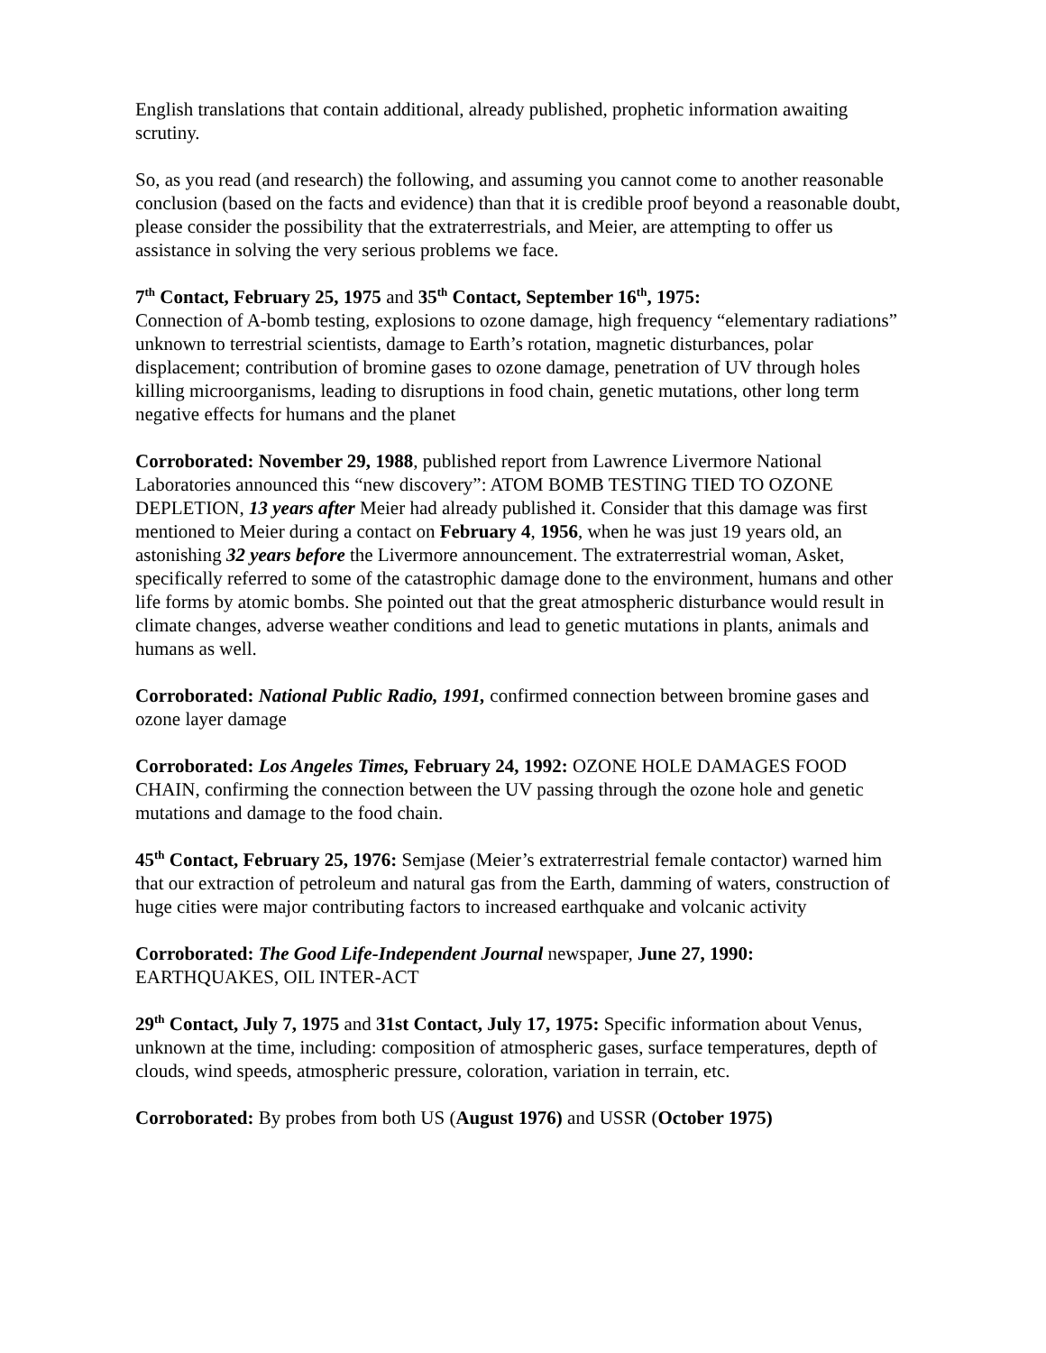English translations that contain additional, already published, prophetic information awaiting scrutiny.
So, as you read (and research) the following, and assuming you cannot come to another reasonable conclusion (based on the facts and evidence) than that it is credible proof beyond a reasonable doubt, please consider the possibility that the extraterrestrials, and Meier, are attempting to offer us assistance in solving the very serious problems we face.
7<sup>th</sup> Contact, February 25, 1975 and 35<sup>th</sup> Contact, September 16<sup>th</sup>, 1975:
Connection of A-bomb testing, explosions to ozone damage, high frequency “elementary radiations” unknown to terrestrial scientists, damage to Earth’s rotation, magnetic disturbances, polar displacement; contribution of bromine gases to ozone damage, penetration of UV through holes killing microorganisms, leading to disruptions in food chain, genetic mutations, other long term negative effects for humans and the planet
Corroborated: November 29, 1988, published report from Lawrence Livermore National Laboratories announced this “new discovery”: ATOM BOMB TESTING TIED TO OZONE DEPLETION, 13 years after Meier had already published it. Consider that this damage was first mentioned to Meier during a contact on February 4, 1956, when he was just 19 years old, an astonishing 32 years before the Livermore announcement. The extraterrestrial woman, Asket, specifically referred to some of the catastrophic damage done to the environment, humans and other life forms by atomic bombs. She pointed out that the great atmospheric disturbance would result in climate changes, adverse weather conditions and lead to genetic mutations in plants, animals and humans as well.
Corroborated: National Public Radio, 1991, confirmed connection between bromine gases and ozone layer damage
Corroborated: Los Angeles Times, February 24, 1992: OZONE HOLE DAMAGES FOOD CHAIN, confirming the connection between the UV passing through the ozone hole and genetic mutations and damage to the food chain.
45<sup>th</sup> Contact, February 25, 1976: Semjase (Meier’s extraterrestrial female contactor) warned him that our extraction of petroleum and natural gas from the Earth, damming of waters, construction of huge cities were major contributing factors to increased earthquake and volcanic activity
Corroborated: The Good Life-Independent Journal newspaper, June 27, 1990:
EARTHQUAKES, OIL INTER-ACT
29<sup>th</sup> Contact, July 7, 1975 and 31st Contact, July 17, 1975: Specific information about Venus, unknown at the time, including: composition of atmospheric gases, surface temperatures, depth of clouds, wind speeds, atmospheric pressure, coloration, variation in terrain, etc.
Corroborated: By probes from both US (August 1976) and USSR (October 1975)